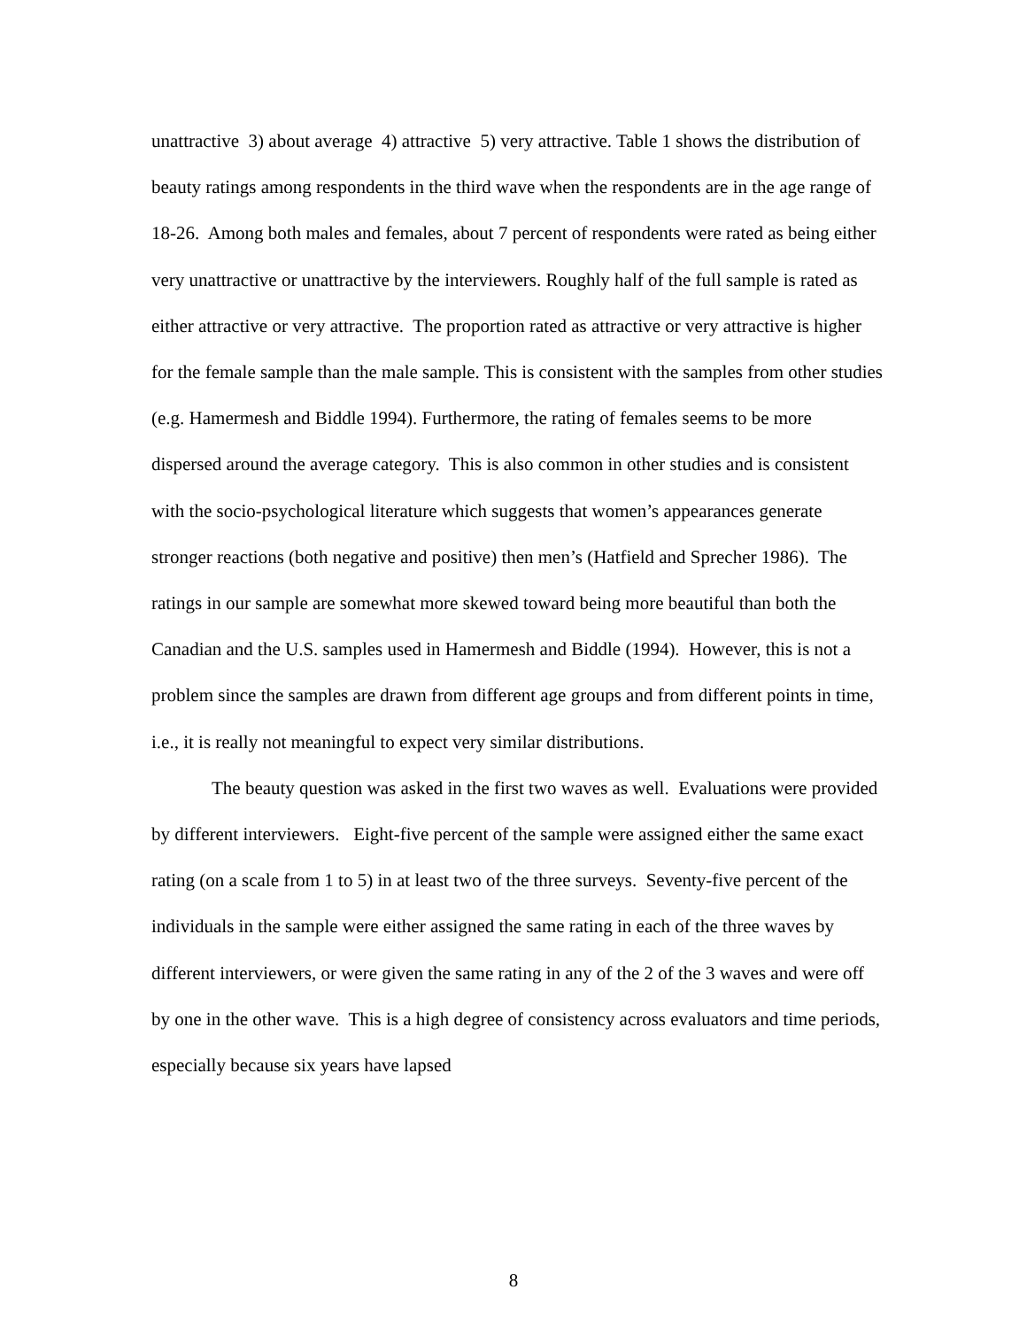unattractive 3) about average 4) attractive 5) very attractive. Table 1 shows the distribution of beauty ratings among respondents in the third wave when the respondents are in the age range of 18-26. Among both males and females, about 7 percent of respondents were rated as being either very unattractive or unattractive by the interviewers. Roughly half of the full sample is rated as either attractive or very attractive. The proportion rated as attractive or very attractive is higher for the female sample than the male sample. This is consistent with the samples from other studies (e.g. Hamermesh and Biddle 1994). Furthermore, the rating of females seems to be more dispersed around the average category. This is also common in other studies and is consistent with the socio-psychological literature which suggests that women’s appearances generate stronger reactions (both negative and positive) then men’s (Hatfield and Sprecher 1986). The ratings in our sample are somewhat more skewed toward being more beautiful than both the Canadian and the U.S. samples used in Hamermesh and Biddle (1994). However, this is not a problem since the samples are drawn from different age groups and from different points in time, i.e., it is really not meaningful to expect very similar distributions.
The beauty question was asked in the first two waves as well. Evaluations were provided by different interviewers. Eight-five percent of the sample were assigned either the same exact rating (on a scale from 1 to 5) in at least two of the three surveys. Seventy-five percent of the individuals in the sample were either assigned the same rating in each of the three waves by different interviewers, or were given the same rating in any of the 2 of the 3 waves and were off by one in the other wave. This is a high degree of consistency across evaluators and time periods, especially because six years have lapsed
8